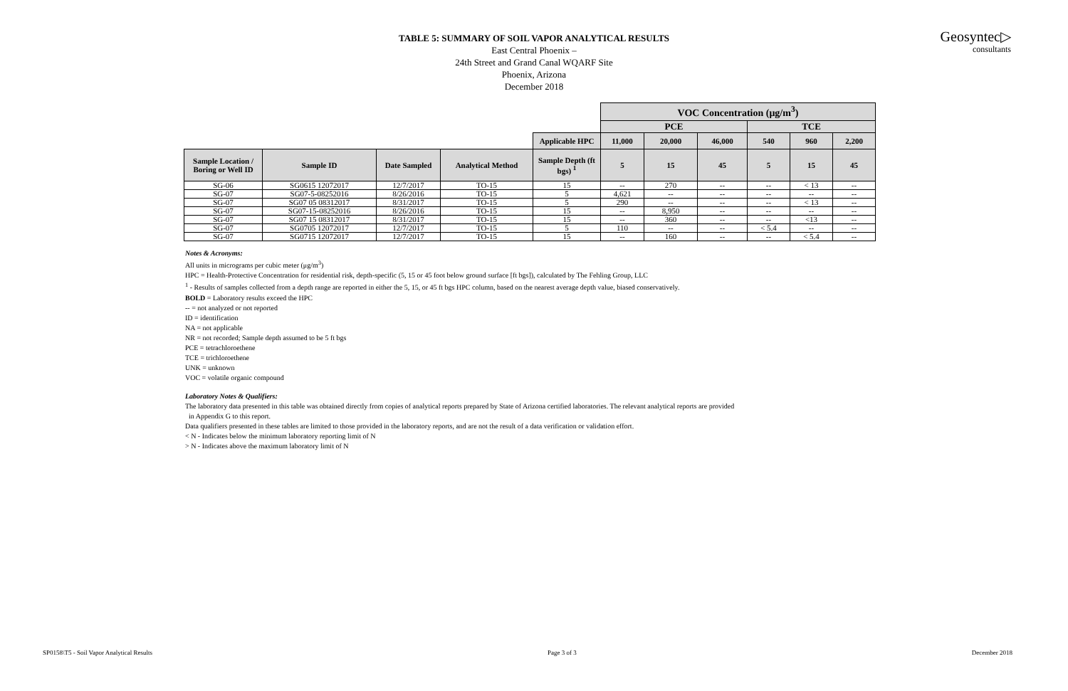Geosyntec▷
consultants
TABLE 5: SUMMARY OF SOIL VAPOR ANALYTICAL RESULTS
East Central Phoenix –
24th Street and Grand Canal WQARF Site
Phoenix, Arizona
December 2018
| | | | | | VOC Concentration (μg/m<sup>3</sup>) | | | | | |
| | | | | | PCE | | | TCE | | |
| | | | | Applicable HPC | 11,000 | 20,000 | 46,000 | 540 | 960 | 2,200 |
| Sample Location / Boring or Well ID | Sample ID | Date Sampled | Analytical Method | Sample Depth (ft bgs) <sup>1</sup> | 5 | 15 | 45 | 5 | 15 | 45 |
| SG-06 | SG0615 12072017 | 12/7/2017 | TO-15 | 15 | -- | 270 | -- | -- | < 13 | -- |
| SG-07 | SG07-5-08252016 | 8/26/2016 | TO-15 | 5 | 4,621 | -- | -- | -- | -- | -- |
| SG-07 | SG07 05 08312017 | 8/31/2017 | TO-15 | 5 | 290 | -- | -- | -- | < 13 | -- |
| SG-07 | SG07-15-08252016 | 8/26/2016 | TO-15 | 15 | -- | 8,950 | -- | -- | -- | -- |
| SG-07 | SG07 15 08312017 | 8/31/2017 | TO-15 | 15 | -- | 360 | -- | -- | <13 | -- |
| SG-07 | SG0705 12072017 | 12/7/2017 | TO-15 | 5 | 110 | -- | -- | < 5.4 | -- | -- |
| SG-07 | SG0715 12072017 | 12/7/2017 | TO-15 | 15 | -- | 160 | -- | -- | < 5.4 | -- |
Notes & Acronyms:
All units in micrograms per cubic meter (μg/m<sup>3</sup>)
HPC = Health-Protective Concentration for residential risk, depth-specific (5, 15 or 45 foot below ground surface [ft bgs]), calculated by The Fehling Group, LLC
<sup>1</sup> - Results of samples collected from a depth range are reported in either the 5, 15, or 45 ft bgs HPC column, based on the nearest average depth value, biased conservatively.
BOLD = Laboratory results exceed the HPC
-- = not analyzed or not reported
ID = identification
NA = not applicable
NR = not recorded; Sample depth assumed to be 5 ft bgs
PCE = tetrachloroethene
TCE = trichloroethene
UNK = unknown
VOC = volatile organic compound
Laboratory Notes & Qualifiers:
The laboratory data presented in this table was obtained directly from copies of analytical reports prepared by State of Arizona certified laboratories. The relevant analytical reports are provided
in Appendix G to this report.
Data qualifiers presented in these tables are limited to those provided in the laboratory reports, and are not the result of a data verification or validation effort.
< N - Indicates below the minimum laboratory reporting limit of N
> N - Indicates above the maximum laboratory limit of N
SP0158\T5 - Soil Vapor Analytical Results Page 3 of 3 December 2018